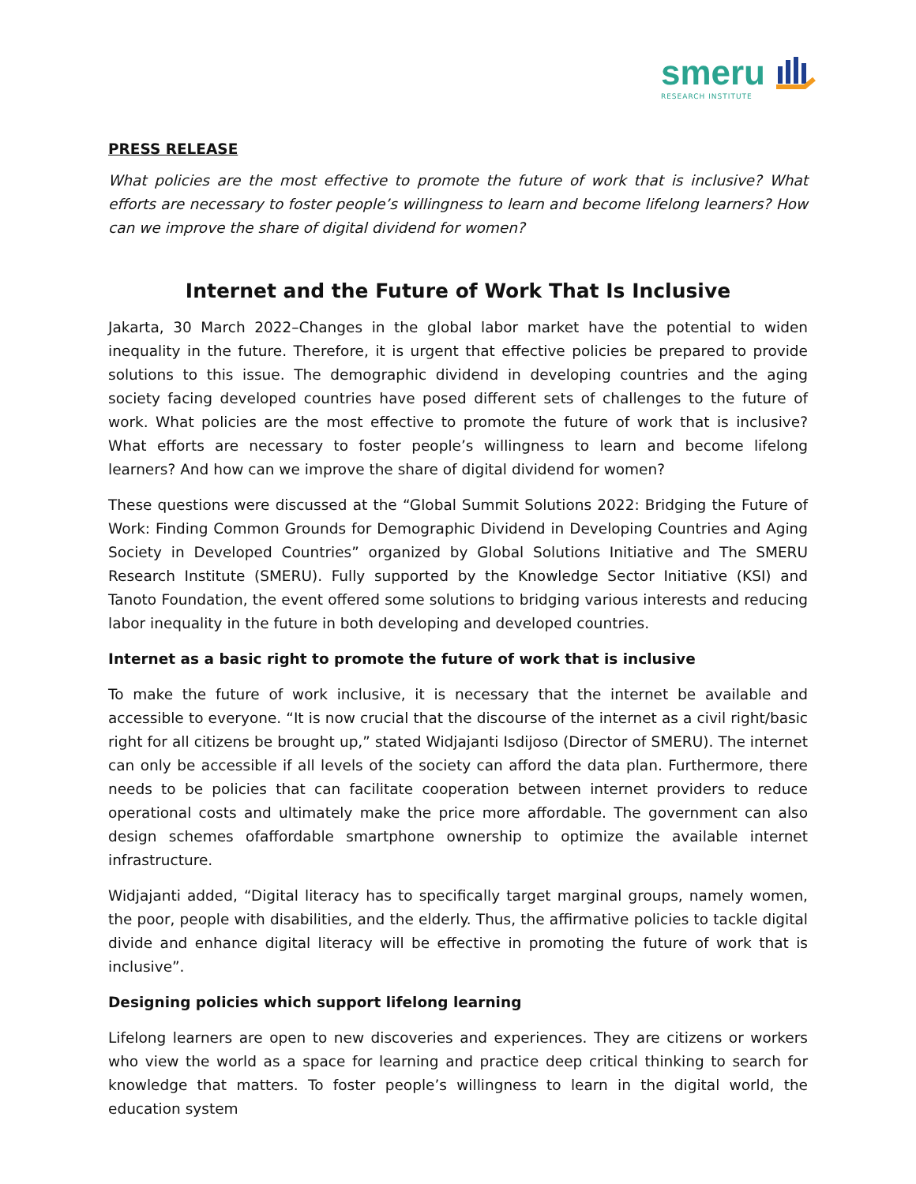smeru
RESEARCH INSTITUTE
PRESS RELEASE
What policies are the most effective to promote the future of work that is inclusive? What efforts are necessary to foster people’s willingness to learn and become lifelong learners? How can we improve the share of digital dividend for women?
Internet and the Future of Work That Is Inclusive
Jakarta, 30 March 2022–Changes in the global labor market have the potential to widen inequality in the future. Therefore, it is urgent that effective policies be prepared to provide solutions to this issue. The demographic dividend in developing countries and the aging society facing developed countries have posed different sets of challenges to the future of work. What policies are the most effective to promote the future of work that is inclusive? What efforts are necessary to foster people’s willingness to learn and become lifelong learners? And how can we improve the share of digital dividend for women?
These questions were discussed at the “Global Summit Solutions 2022: Bridging the Future of Work: Finding Common Grounds for Demographic Dividend in Developing Countries and Aging Society in Developed Countries” organized by Global Solutions Initiative and The SMERU Research Institute (SMERU). Fully supported by the Knowledge Sector Initiative (KSI) and Tanoto Foundation, the event offered some solutions to bridging various interests and reducing labor inequality in the future in both developing and developed countries.
Internet as a basic right to promote the future of work that is inclusive
To make the future of work inclusive, it is necessary that the internet be available and accessible to everyone. “It is now crucial that the discourse of the internet as a civil right/basic right for all citizens be brought up,” stated Widjajanti Isdijoso (Director of SMERU). The internet can only be accessible if all levels of the society can afford the data plan. Furthermore, there needs to be policies that can facilitate cooperation between internet providers to reduce operational costs and ultimately make the price more affordable. The government can also design schemes ofaffordable smartphone ownership to optimize the available internet infrastructure.
Widjajanti added, “Digital literacy has to specifically target marginal groups, namely women, the poor, people with disabilities, and the elderly. Thus, the affirmative policies to tackle digital divide and enhance digital literacy will be effective in promoting the future of work that is inclusive”.
Designing policies which support lifelong learning
Lifelong learners are open to new discoveries and experiences. They are citizens or workers who view the world as a space for learning and practice deep critical thinking to search for knowledge that matters. To foster people’s willingness to learn in the digital world, the education system